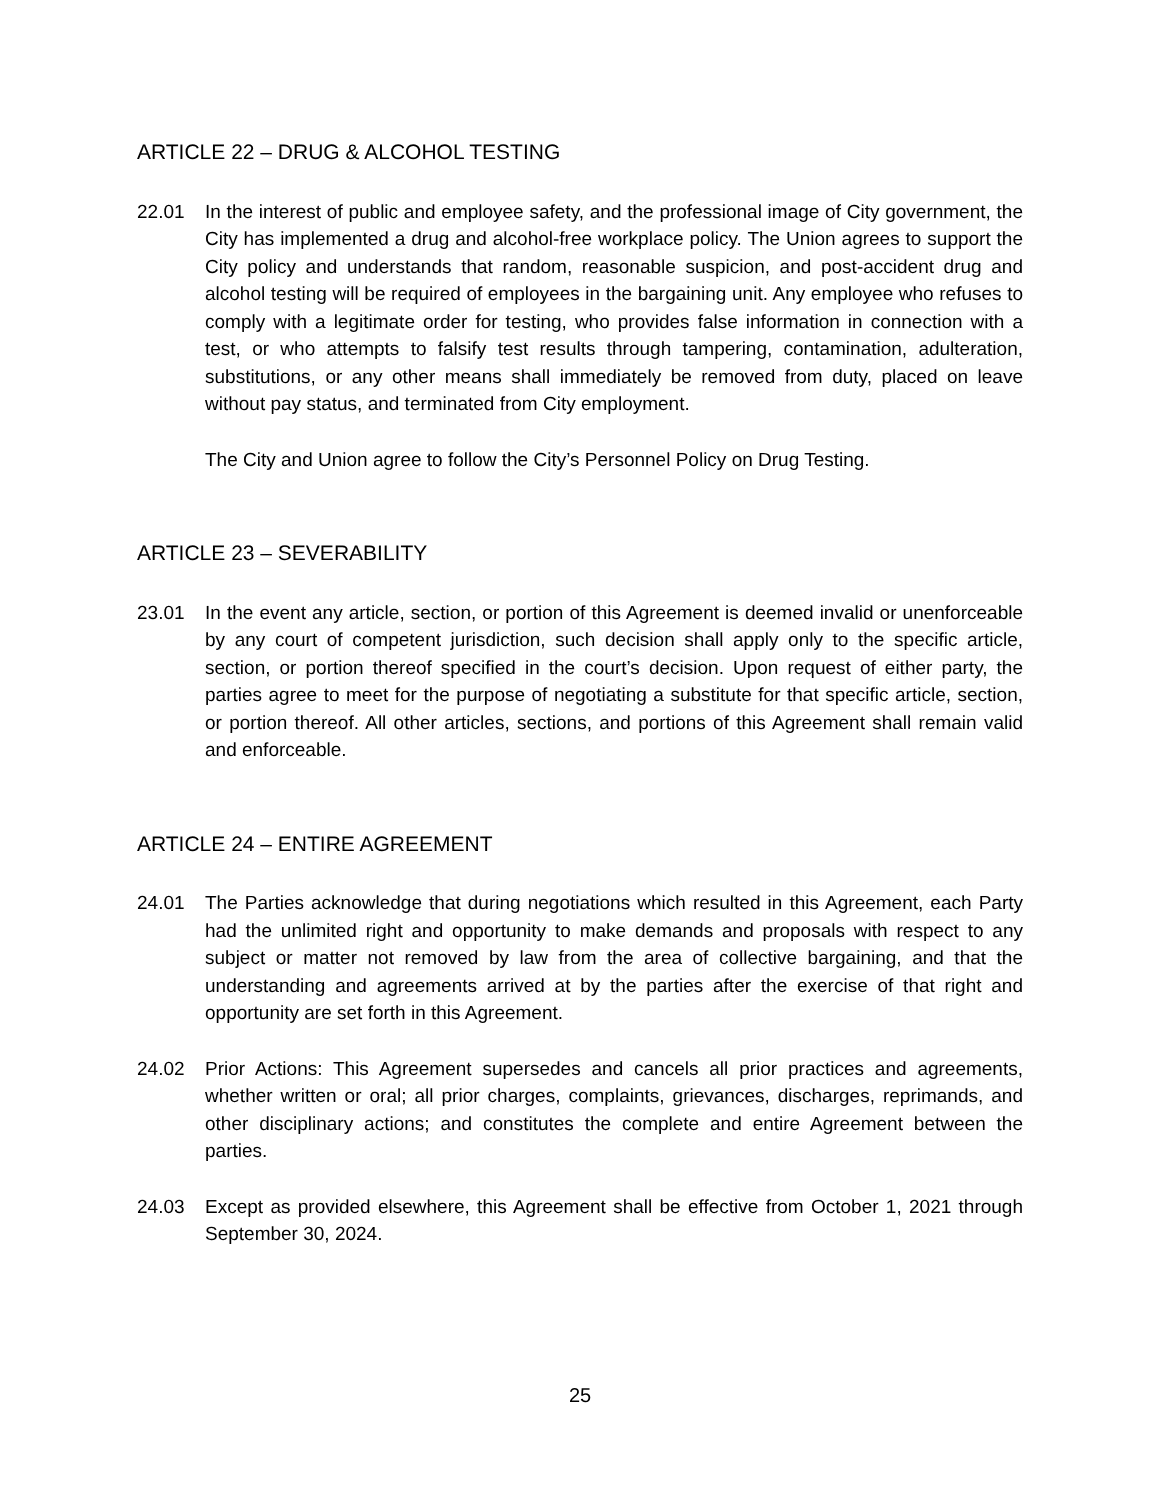ARTICLE 22 – DRUG & ALCOHOL TESTING
22.01 In the interest of public and employee safety, and the professional image of City government, the City has implemented a drug and alcohol-free workplace policy. The Union agrees to support the City policy and understands that random, reasonable suspicion, and post-accident drug and alcohol testing will be required of employees in the bargaining unit. Any employee who refuses to comply with a legitimate order for testing, who provides false information in connection with a test, or who attempts to falsify test results through tampering, contamination, adulteration, substitutions, or any other means shall immediately be removed from duty, placed on leave without pay status, and terminated from City employment.
The City and Union agree to follow the City’s Personnel Policy on Drug Testing.
ARTICLE 23 – SEVERABILITY
23.01 In the event any article, section, or portion of this Agreement is deemed invalid or unenforceable by any court of competent jurisdiction, such decision shall apply only to the specific article, section, or portion thereof specified in the court’s decision. Upon request of either party, the parties agree to meet for the purpose of negotiating a substitute for that specific article, section, or portion thereof. All other articles, sections, and portions of this Agreement shall remain valid and enforceable.
ARTICLE 24 – ENTIRE AGREEMENT
24.01 The Parties acknowledge that during negotiations which resulted in this Agreement, each Party had the unlimited right and opportunity to make demands and proposals with respect to any subject or matter not removed by law from the area of collective bargaining, and that the understanding and agreements arrived at by the parties after the exercise of that right and opportunity are set forth in this Agreement.
24.02 Prior Actions: This Agreement supersedes and cancels all prior practices and agreements, whether written or oral; all prior charges, complaints, grievances, discharges, reprimands, and other disciplinary actions; and constitutes the complete and entire Agreement between the parties.
24.03 Except as provided elsewhere, this Agreement shall be effective from October 1, 2021 through September 30, 2024.
25